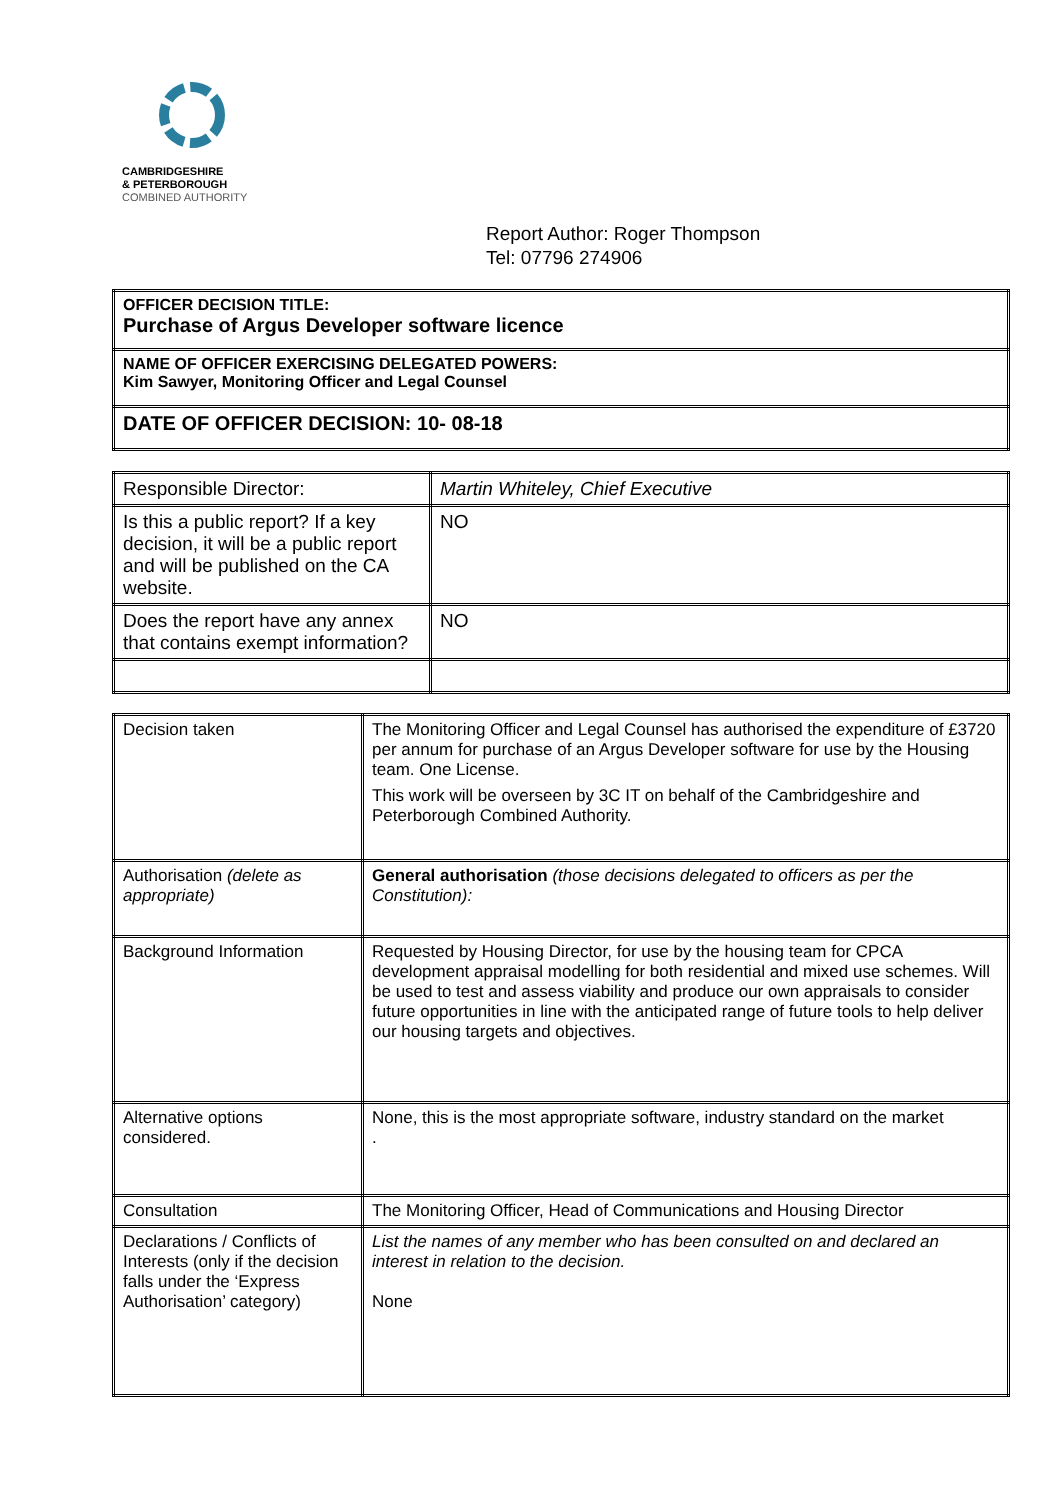CAMBRIDGESHIRE
& PETERBOROUGH
COMBINED AUTHORITY
Report Author: Roger Thompson
Tel: 07796 274906
| OFFICER DECISION TITLE: Purchase of Argus Developer software licence |
| NAME OF OFFICER EXERCISING DELEGATED POWERS: Kim Sawyer, Monitoring Officer and Legal Counsel |
| DATE OF OFFICER DECISION: 10- 08-18 |
| Responsible Director: | Martin Whiteley, Chief Executive |
| Is this a public report? If a key decision, it will be a public report and will be published on the CA website. | NO |
| Does the report have any annex that contains exempt information? | NO |
| Decision taken | The Monitoring Officer and Legal Counsel has authorised the expenditure of £3720 per annum for purchase of an Argus Developer software for use by the Housing team. One License. This work will be overseen by 3C IT on behalf of the Cambridgeshire and Peterborough Combined Authority. |
| Authorisation (delete as appropriate) | General authorisation (those decisions delegated to officers as per the Constitution): |
| Background Information | Requested by Housing Director, for use by the housing team for CPCA development appraisal modelling for both residential and mixed use schemes. Will be used to test and assess viability and produce our own appraisals to consider future opportunities in line with the anticipated range of future tools to help deliver our housing targets and objectives. |
| Alternative options considered. | None, this is the most appropriate software, industry standard on the market . |
| Consultation | The Monitoring Officer, Head of Communications and Housing Director |
| Declarations / Conflicts of Interests (only if the decision falls under the ‘Express Authorisation’ category) | List the names of any member who has been consulted on and declared an interest in relation to the decision. None |